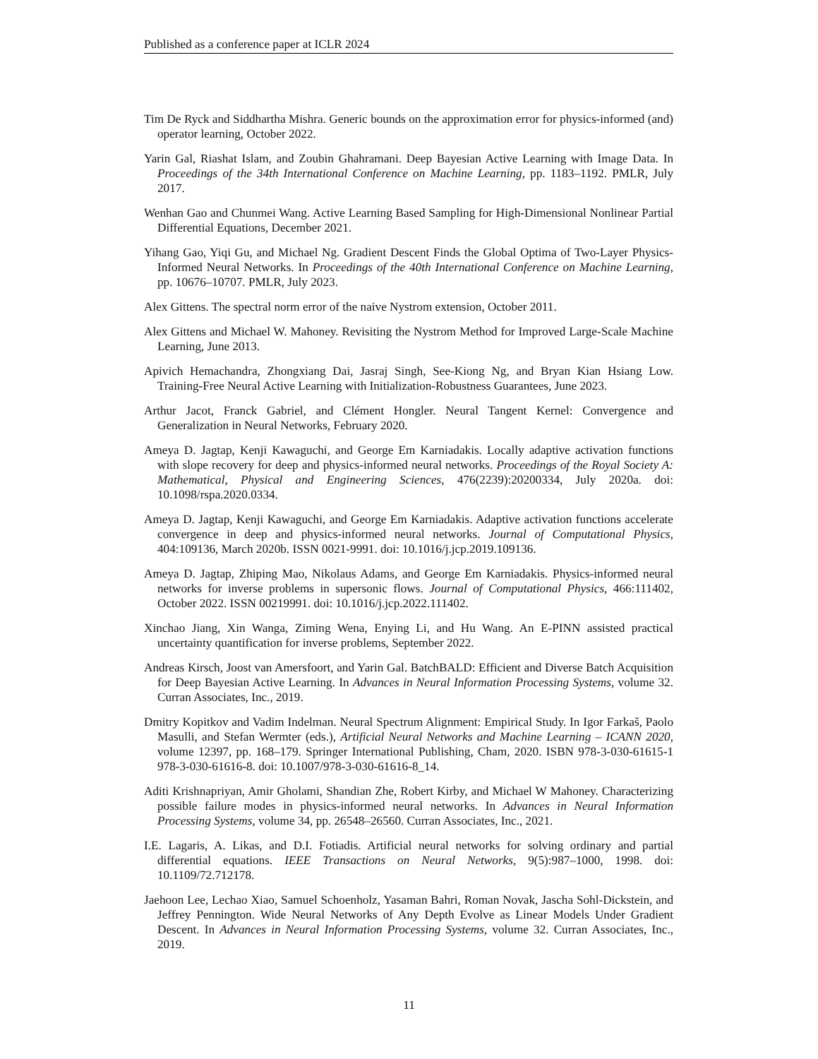Published as a conference paper at ICLR 2024
Tim De Ryck and Siddhartha Mishra. Generic bounds on the approximation error for physics-informed (and) operator learning, October 2022.
Yarin Gal, Riashat Islam, and Zoubin Ghahramani. Deep Bayesian Active Learning with Image Data. In Proceedings of the 34th International Conference on Machine Learning, pp. 1183–1192. PMLR, July 2017.
Wenhan Gao and Chunmei Wang. Active Learning Based Sampling for High-Dimensional Nonlinear Partial Differential Equations, December 2021.
Yihang Gao, Yiqi Gu, and Michael Ng. Gradient Descent Finds the Global Optima of Two-Layer Physics-Informed Neural Networks. In Proceedings of the 40th International Conference on Machine Learning, pp. 10676–10707. PMLR, July 2023.
Alex Gittens. The spectral norm error of the naive Nystrom extension, October 2011.
Alex Gittens and Michael W. Mahoney. Revisiting the Nystrom Method for Improved Large-Scale Machine Learning, June 2013.
Apivich Hemachandra, Zhongxiang Dai, Jasraj Singh, See-Kiong Ng, and Bryan Kian Hsiang Low. Training-Free Neural Active Learning with Initialization-Robustness Guarantees, June 2023.
Arthur Jacot, Franck Gabriel, and Clément Hongler. Neural Tangent Kernel: Convergence and Generalization in Neural Networks, February 2020.
Ameya D. Jagtap, Kenji Kawaguchi, and George Em Karniadakis. Locally adaptive activation functions with slope recovery for deep and physics-informed neural networks. Proceedings of the Royal Society A: Mathematical, Physical and Engineering Sciences, 476(2239):20200334, July 2020a. doi: 10.1098/rspa.2020.0334.
Ameya D. Jagtap, Kenji Kawaguchi, and George Em Karniadakis. Adaptive activation functions accelerate convergence in deep and physics-informed neural networks. Journal of Computational Physics, 404:109136, March 2020b. ISSN 0021-9991. doi: 10.1016/j.jcp.2019.109136.
Ameya D. Jagtap, Zhiping Mao, Nikolaus Adams, and George Em Karniadakis. Physics-informed neural networks for inverse problems in supersonic flows. Journal of Computational Physics, 466:111402, October 2022. ISSN 00219991. doi: 10.1016/j.jcp.2022.111402.
Xinchao Jiang, Xin Wanga, Ziming Wena, Enying Li, and Hu Wang. An E-PINN assisted practical uncertainty quantification for inverse problems, September 2022.
Andreas Kirsch, Joost van Amersfoort, and Yarin Gal. BatchBALD: Efficient and Diverse Batch Acquisition for Deep Bayesian Active Learning. In Advances in Neural Information Processing Systems, volume 32. Curran Associates, Inc., 2019.
Dmitry Kopitkov and Vadim Indelman. Neural Spectrum Alignment: Empirical Study. In Igor Farkaš, Paolo Masulli, and Stefan Wermter (eds.), Artificial Neural Networks and Machine Learning – ICANN 2020, volume 12397, pp. 168–179. Springer International Publishing, Cham, 2020. ISBN 978-3-030-61615-1 978-3-030-61616-8. doi: 10.1007/978-3-030-61616-8_14.
Aditi Krishnapriyan, Amir Gholami, Shandian Zhe, Robert Kirby, and Michael W Mahoney. Characterizing possible failure modes in physics-informed neural networks. In Advances in Neural Information Processing Systems, volume 34, pp. 26548–26560. Curran Associates, Inc., 2021.
I.E. Lagaris, A. Likas, and D.I. Fotiadis. Artificial neural networks for solving ordinary and partial differential equations. IEEE Transactions on Neural Networks, 9(5):987–1000, 1998. doi: 10.1109/72.712178.
Jaehoon Lee, Lechao Xiao, Samuel Schoenholz, Yasaman Bahri, Roman Novak, Jascha Sohl-Dickstein, and Jeffrey Pennington. Wide Neural Networks of Any Depth Evolve as Linear Models Under Gradient Descent. In Advances in Neural Information Processing Systems, volume 32. Curran Associates, Inc., 2019.
11